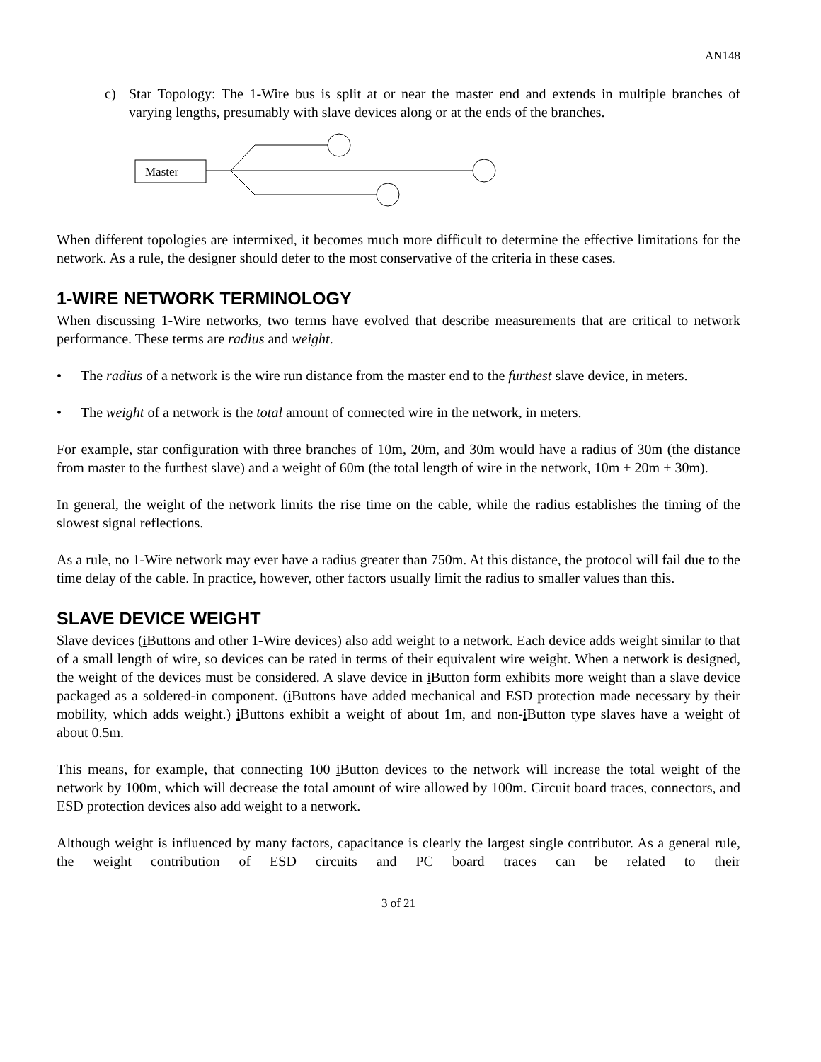AN148
c) Star Topology: The 1-Wire bus is split at or near the master end and extends in multiple branches of varying lengths, presumably with slave devices along or at the ends of the branches.
Master
When different topologies are intermixed, it becomes much more difficult to determine the effective limitations for the network. As a rule, the designer should defer to the most conservative of the criteria in these cases.
1-WIRE NETWORK TERMINOLOGY
When discussing 1-Wire networks, two terms have evolved that describe measurements that are critical to network performance. These terms are radius and weight.
• The radius of a network is the wire run distance from the master end to the furthest slave device, in meters.
• The weight of a network is the total amount of connected wire in the network, in meters.
For example, star configuration with three branches of 10m, 20m, and 30m would have a radius of 30m (the distance from master to the furthest slave) and a weight of 60m (the total length of wire in the network, 10m + 20m + 30m).
In general, the weight of the network limits the rise time on the cable, while the radius establishes the timing of the slowest signal reflections.
As a rule, no 1-Wire network may ever have a radius greater than 750m. At this distance, the protocol will fail due to the time delay of the cable. In practice, however, other factors usually limit the radius to smaller values than this.
SLAVE DEVICE WEIGHT
Slave devices (i Buttons and other 1-Wire devices) also add weight to a network. Each device adds weight similar to that of a small length of wire, so devices can be rated in terms of their equivalent wire weight. When a network is designed, the weight of the devices must be considered. A slave device in i Button form exhibits more weight than a slave device packaged as a soldered-in component. (i Buttons have added mechanical and ESD protection made necessary by their mobility, which adds weight.) i Buttons exhibit a weight of about 1m, and non-i Button type slaves have a weight of about 0.5m.
This means, for example, that connecting 100 i Button devices to the network will increase the total weight of the network by 100m, which will decrease the total amount of wire allowed by 100m. Circuit board traces, connectors, and ESD protection devices also add weight to a network.
Although weight is influenced by many factors, capacitance is clearly the largest single contributor. As a general rule, the weight contribution of ESD circuits and PC board traces can be related to their
3 of 21